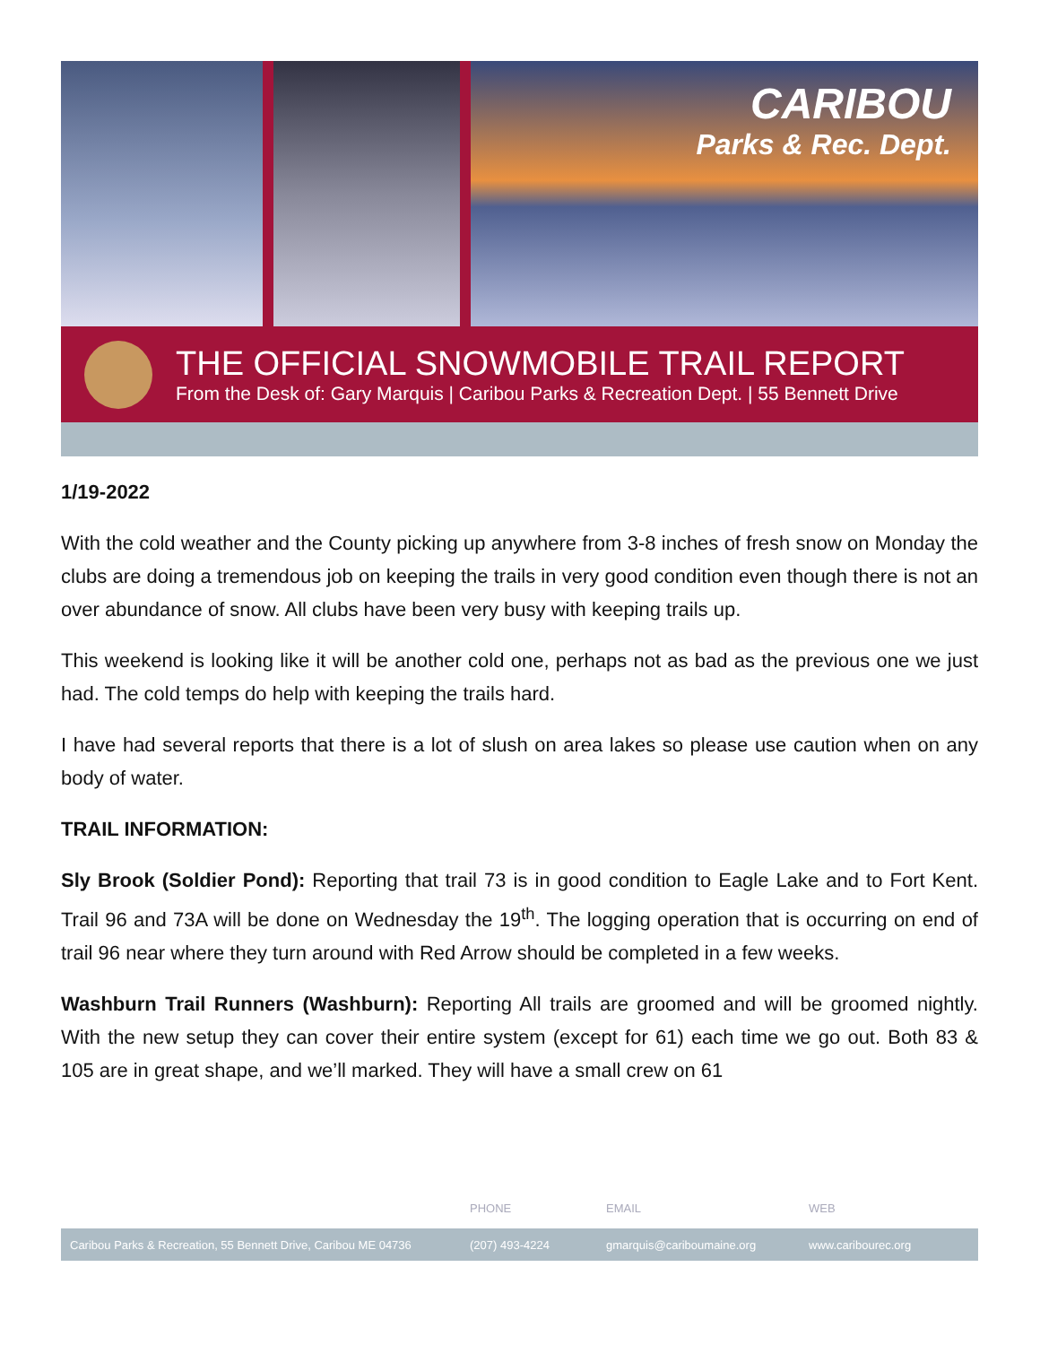CARIBOU
Parks & Rec. Dept.
THE OFFICIAL SNOWMOBILE TRAIL REPORT
From the Desk of: Gary Marquis | Caribou Parks & Recreation Dept. | 55 Bennett Drive
1/19-2022
With the cold weather and the County picking up anywhere from 3-8 inches of fresh snow on Monday the clubs are doing a tremendous job on keeping the trails in very good condition even though there is not an over abundance of snow. All clubs have been very busy with keeping trails up.
This weekend is looking like it will be another cold one, perhaps not as bad as the previous one we just had. The cold temps do help with keeping the trails hard.
I have had several reports that there is a lot of slush on area lakes so please use caution when on any body of water.
TRAIL INFORMATION:
Sly Brook (Soldier Pond): Reporting that trail 73 is in good condition to Eagle Lake and to Fort Kent. Trail 96 and 73A will be done on Wednesday the 19<sup>th</sup>. The logging operation that is occurring on end of trail 96 near where they turn around with Red Arrow should be completed in a few weeks.
Washburn Trail Runners (Washburn): Reporting All trails are groomed and will be groomed nightly. With the new setup they can cover their entire system (except for 61) each time we go out. Both 83 & 105 are in great shape, and we’ll marked. They will have a small crew on 61
PHONE EMAIL WEB
Caribou Parks & Recreation, 55 Bennett Drive, Caribou ME 04736 (207) 493-4224 gmarquis@cariboumaine.org www.caribourec.org